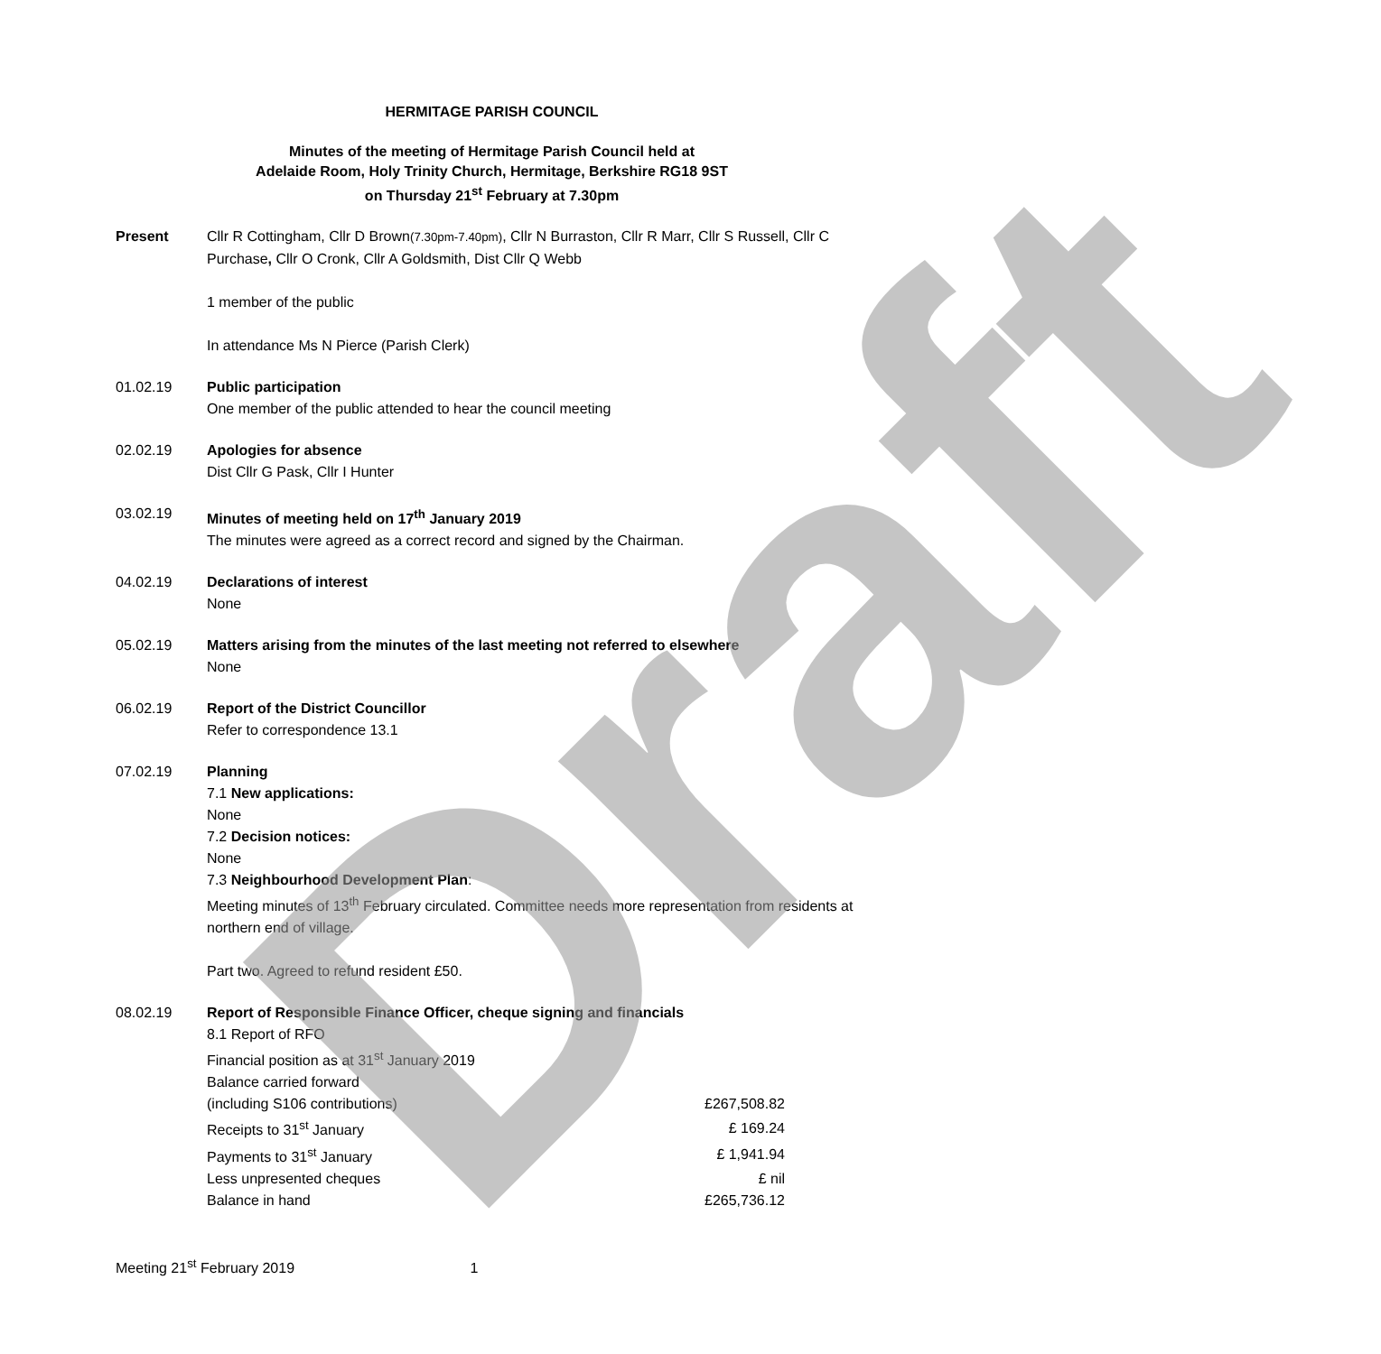HERMITAGE PARISH COUNCIL
Minutes of the meeting of Hermitage Parish Council held at
Adelaide Room, Holy Trinity Church, Hermitage, Berkshire RG18 9ST
on Thursday 21<sup>st</sup> February at 7.30pm
Present Cllr R Cottingham, Cllr D Brown(7.30pm-7.40pm), Cllr N Burraston, Cllr R Marr, Cllr S Russell, Cllr C Purchase, Cllr O Cronk, Cllr A Goldsmith, Dist Cllr Q Webb
1 member of the public
In attendance Ms N Pierce (Parish Clerk)
01.02.19 Public participation
One member of the public attended to hear the council meeting
02.02.19 Apologies for absence
Dist Cllr G Pask, Cllr I Hunter
03.02.19 Minutes of meeting held on 17<sup>th</sup> January 2019
The minutes were agreed as a correct record and signed by the Chairman.
04.02.19 Declarations of interest
None
05.02.19 Matters arising from the minutes of the last meeting not referred to elsewhere
None
06.02.19 Report of the District Councillor
Refer to correspondence 13.1
07.02.19 Planning
7.1 New applications:
None
7.2 Decision notices:
None
7.3 Neighbourhood Development Plan:
Meeting minutes of 13<sup>th</sup> February circulated. Committee needs more representation from residents at northern end of village.
Part two. Agreed to refund resident £50.
08.02.19 Report of Responsible Finance Officer, cheque signing and financials
8.1 Report of RFO
Financial position as at 31<sup>st</sup> January 2019
| Balance carried forward | |
| (including S106 contributions) | £267,508.82 |
| Receipts to 31<sup>st</sup> January | £ 169.24 |
| Payments to 31<sup>st</sup> January | £ 1,941.94 |
| Less unpresented cheques | £ nil |
| Balance in hand | £265,736.12 |
Meeting 21<sup>st</sup> February 2019 1 Draft